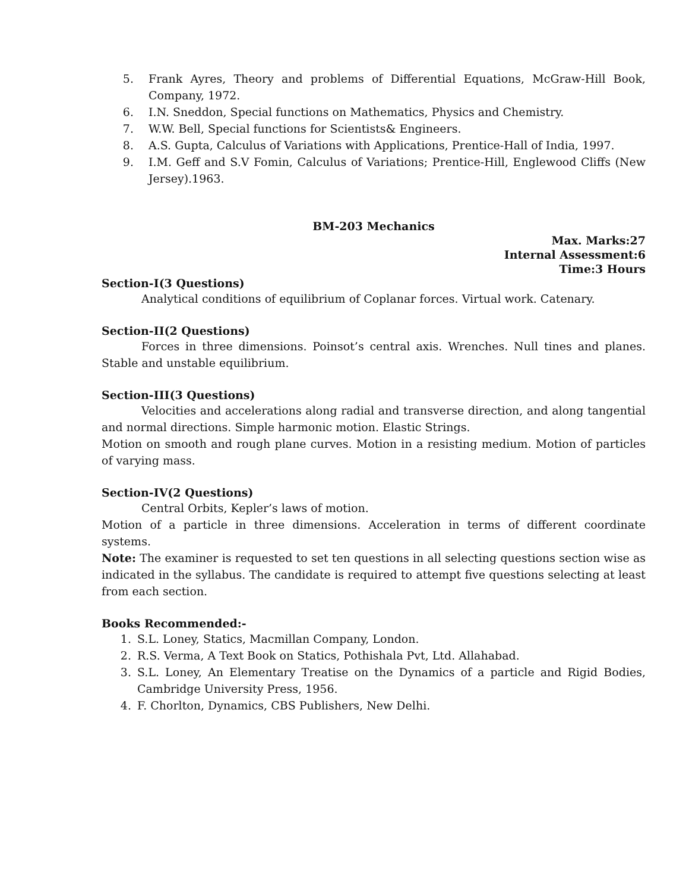5. Frank Ayres, Theory and problems of Differential Equations, McGraw-Hill Book, Company, 1972.
6. I.N. Sneddon, Special functions on Mathematics, Physics and Chemistry.
7. W.W. Bell, Special functions for Scientists& Engineers.
8. A.S. Gupta, Calculus of Variations with Applications, Prentice-Hall of India, 1997.
9. I.M. Geff and S.V Fomin, Calculus of Variations; Prentice-Hill, Englewood Cliffs (New Jersey).1963.
BM-203 Mechanics
Max. Marks:27
Internal Assessment:6
Time:3 Hours
Section-I(3 Questions)
Analytical conditions of equilibrium of Coplanar forces. Virtual work. Catenary.
Section-II(2 Questions)
Forces in three dimensions. Poinsot’s central axis. Wrenches. Null tines and planes. Stable and unstable equilibrium.
Section-III(3 Questions)
Velocities and accelerations along radial and transverse direction, and along tangential and normal directions. Simple harmonic motion. Elastic Strings.
Motion on smooth and rough plane curves. Motion in a resisting medium. Motion of particles of varying mass.
Section-IV(2 Questions)
Central Orbits, Kepler’s laws of motion.
Motion of a particle in three dimensions. Acceleration in terms of different coordinate systems.
Note: The examiner is requested to set ten questions in all selecting questions section wise as indicated in the syllabus. The candidate is required to attempt five questions selecting at least from each section.
Books Recommended:-
1. S.L. Loney, Statics, Macmillan Company, London.
2. R.S. Verma, A Text Book on Statics, Pothishala Pvt, Ltd. Allahabad.
3. S.L. Loney, An Elementary Treatise on the Dynamics of a particle and Rigid Bodies, Cambridge University Press, 1956.
4. F. Chorlton, Dynamics, CBS Publishers, New Delhi.